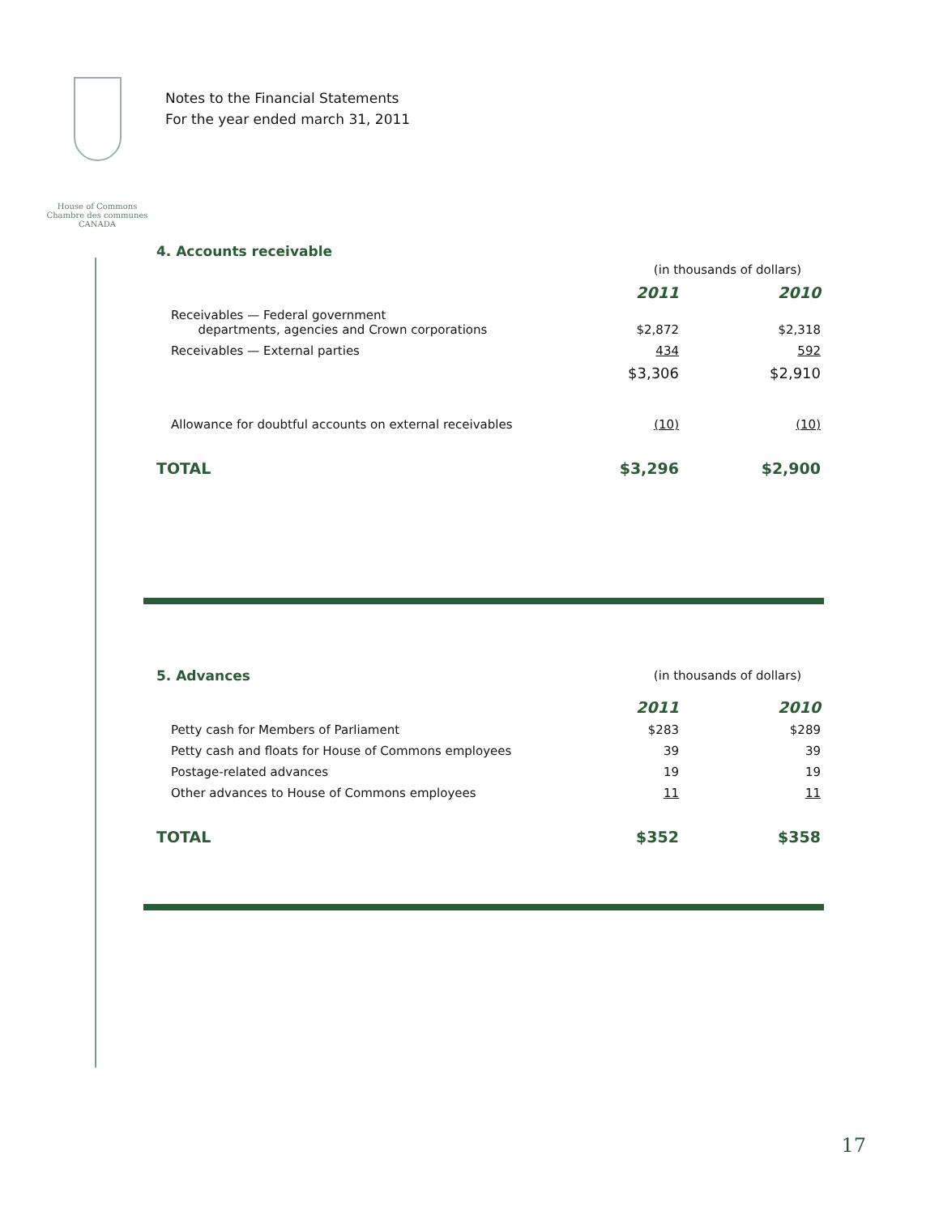House of Commons
Chambre des communes
CANADA
Notes to the Financial Statements
For the year ended march 31, 2011
4. Accounts receivable
| | (in thousands of dollars) | |
| | 2011 | 2010 |
| Receivables — Federal government departments, agencies and Crown corporations | $2,872 | $2,318 |
| Receivables — External parties | 434 | 592 |
| | $3,306 | $2,910 |
| Allowance for doubtful accounts on external receivables | (10) | (10) |
| TOTAL | $3,296 | $2,900 |
| 5. Advances | (in thousands of dollars) | |
| | 2011 | 2010 |
| Petty cash for Members of Parliament | $283 | $289 |
| Petty cash and floats for House of Commons employees | 39 | 39 |
| Postage-related advances | 19 | 19 |
| Other advances to House of Commons employees | 11 | 11 |
| TOTAL | $352 | $358 |
17